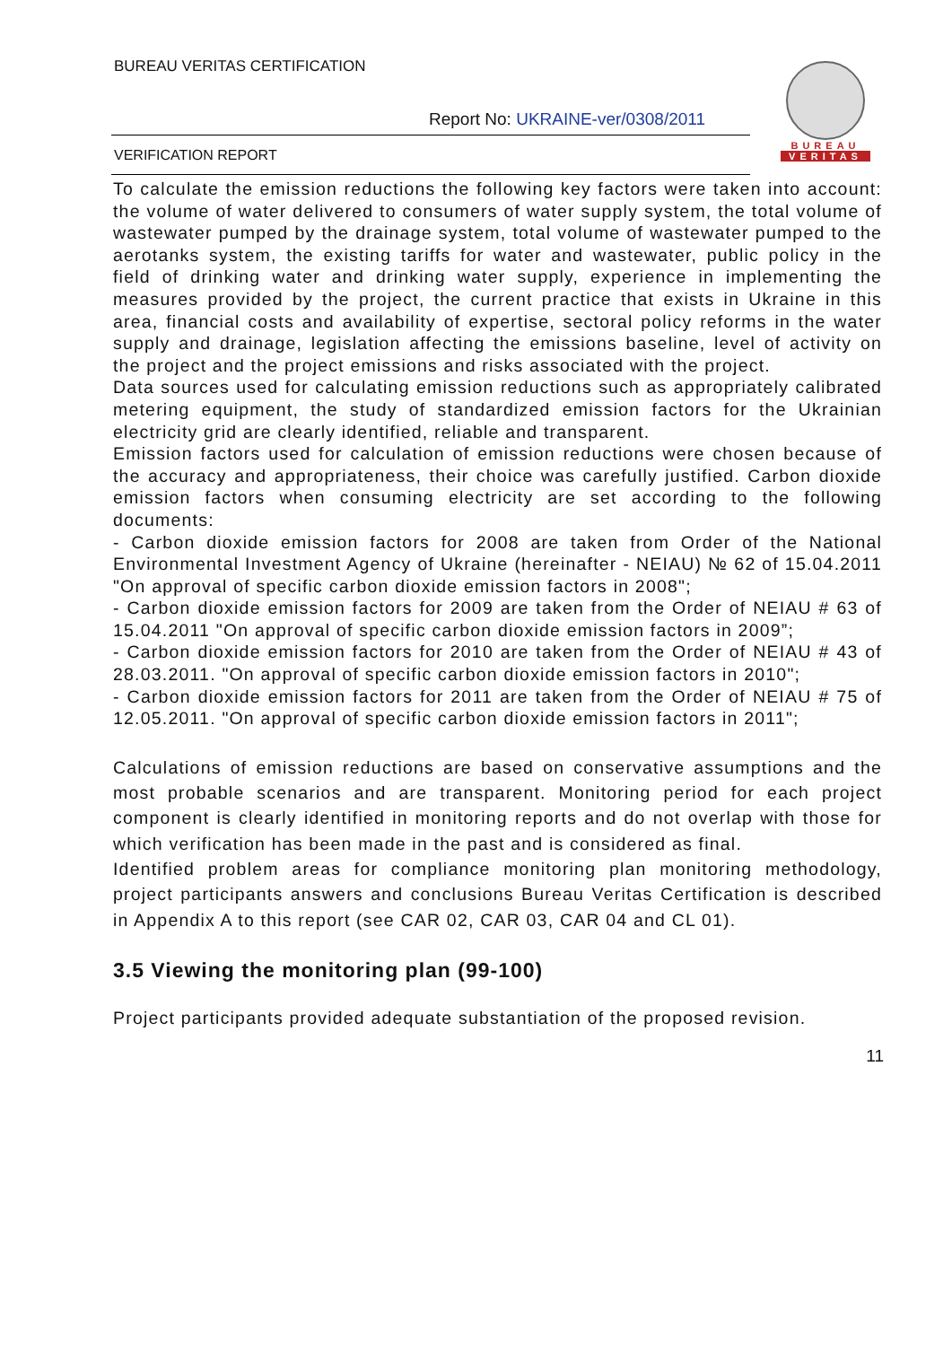BUREAU VERITAS CERTIFICATION
Report No: UKRAINE-ver/0308/2011
VERIFICATION REPORT
BUREAU
VERITAS
To calculate the emission reductions the following key factors were taken into account: the volume of water delivered to consumers of water supply system, the total volume of wastewater pumped by the drainage system, total volume of wastewater pumped to the aerotanks system, the existing tariffs for water and wastewater, public policy in the field of drinking water and drinking water supply, experience in implementing the measures provided by the project, the current practice that exists in Ukraine in this area, financial costs and availability of expertise, sectoral policy reforms in the water supply and drainage, legislation affecting the emissions baseline, level of activity on the project and the project emissions and risks associated with the project.
Data sources used for calculating emission reductions such as appropriately calibrated metering equipment, the study of standardized emission factors for the Ukrainian electricity grid are clearly identified, reliable and transparent.
Emission factors used for calculation of emission reductions were chosen because of the accuracy and appropriateness, their choice was carefully justified. Carbon dioxide emission factors when consuming electricity are set according to the following documents:
- Carbon dioxide emission factors for 2008 are taken from Order of the National Environmental Investment Agency of Ukraine (hereinafter - NEIAU) № 62 of 15.04.2011 "On approval of specific carbon dioxide emission factors in 2008";
- Carbon dioxide emission factors for 2009 are taken from the Order of NEIAU # 63 of 15.04.2011 "On approval of specific carbon dioxide emission factors in 2009”;
- Carbon dioxide emission factors for 2010 are taken from the Order of NEIAU # 43 of 28.03.2011. "On approval of specific carbon dioxide emission factors in 2010";
- Carbon dioxide emission factors for 2011 are taken from the Order of NEIAU # 75 of 12.05.2011. "On approval of specific carbon dioxide emission factors in 2011";
Calculations of emission reductions are based on conservative assumptions and the most probable scenarios and are transparent. Monitoring period for each project component is clearly identified in monitoring reports and do not overlap with those for which verification has been made in the past and is considered as final.
Identified problem areas for compliance monitoring plan monitoring methodology, project participants answers and conclusions Bureau Veritas Certification is described in Appendix A to this report (see CAR 02, CAR 03, CAR 04 and CL 01).
3.5 Viewing the monitoring plan (99-100)
Project participants provided adequate substantiation of the proposed revision.
11